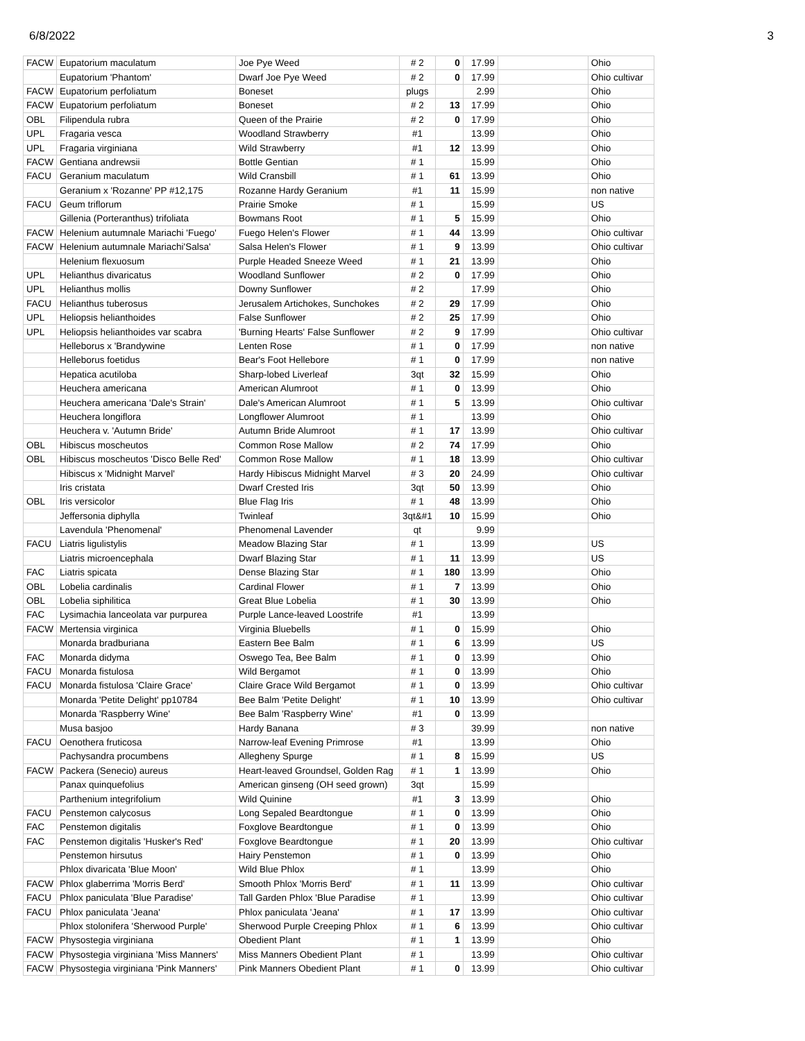6/8/2022 3
| FACW | Eupatorium maculatum | Joe Pye Weed | # 2 | 0 | 17.99 | | Ohio |
| | Eupatorium 'Phantom' | Dwarf Joe Pye Weed | # 2 | 0 | 17.99 | | Ohio cultivar |
| FACW | Eupatorium perfoliatum | Boneset | plugs | | 2.99 | | Ohio |
| FACW | Eupatorium perfoliatum | Boneset | # 2 | 13 | 17.99 | | Ohio |
| OBL | Filipendula rubra | Queen of the Prairie | # 2 | 0 | 17.99 | | Ohio |
| UPL | Fragaria vesca | Woodland Strawberry | #1 | | 13.99 | | Ohio |
| UPL | Fragaria virginiana | Wild Strawberry | #1 | 12 | 13.99 | | Ohio |
| FACW | Gentiana andrewsii | Bottle Gentian | # 1 | | 15.99 | | Ohio |
| FACU | Geranium maculatum | Wild Cransbill | # 1 | 61 | 13.99 | | Ohio |
| | Geranium x 'Rozanne' PP #12,175 | Rozanne Hardy Geranium | #1 | 11 | 15.99 | | non native |
| FACU | Geum triflorum | Prairie Smoke | # 1 | | 15.99 | | US |
| | Gillenia (Porteranthus) trifoliata | Bowmans Root | # 1 | 5 | 15.99 | | Ohio |
| FACW | Helenium autumnale Mariachi 'Fuego' | Fuego Helen's Flower | # 1 | 44 | 13.99 | | Ohio cultivar |
| FACW | Helenium autumnale Mariachi'Salsa' | Salsa Helen's Flower | # 1 | 9 | 13.99 | | Ohio cultivar |
| | Helenium flexuosum | Purple Headed Sneeze Weed | # 1 | 21 | 13.99 | | Ohio |
| UPL | Helianthus divaricatus | Woodland Sunflower | # 2 | 0 | 17.99 | | Ohio |
| UPL | Helianthus mollis | Downy Sunflower | # 2 | | 17.99 | | Ohio |
| FACU | Helianthus tuberosus | Jerusalem Artichokes, Sunchokes | # 2 | 29 | 17.99 | | Ohio |
| UPL | Heliopsis helianthoides | False Sunflower | # 2 | 25 | 17.99 | | Ohio |
| UPL | Heliopsis helianthoides var scabra | 'Burning Hearts' False Sunflower | # 2 | 9 | 17.99 | | Ohio cultivar |
| | Helleborus x 'Brandywine | Lenten Rose | # 1 | 0 | 17.99 | | non native |
| | Helleborus foetidus | Bear's Foot Hellebore | # 1 | 0 | 17.99 | | non native |
| | Hepatica acutiloba | Sharp-lobed Liverleaf | 3qt | 32 | 15.99 | | Ohio |
| | Heuchera americana | American Alumroot | # 1 | 0 | 13.99 | | Ohio |
| | Heuchera americana 'Dale's Strain' | Dale's American Alumroot | # 1 | 5 | 13.99 | | Ohio cultivar |
| | Heuchera longiflora | Longflower Alumroot | # 1 | | 13.99 | | Ohio |
| | Heuchera v. 'Autumn Bride' | Autumn Bride Alumroot | # 1 | 17 | 13.99 | | Ohio cultivar |
| OBL | Hibiscus moscheutos | Common Rose Mallow | # 2 | 74 | 17.99 | | Ohio |
| OBL | Hibiscus moscheutos 'Disco Belle Red' | Common Rose Mallow | # 1 | 18 | 13.99 | | Ohio cultivar |
| | Hibiscus x 'Midnight Marvel' | Hardy Hibiscus Midnight Marvel | # 3 | 20 | 24.99 | | Ohio cultivar |
| | Iris cristata | Dwarf Crested Iris | 3qt | 50 | 13.99 | | Ohio |
| OBL | Iris versicolor | Blue Flag Iris | # 1 | 48 | 13.99 | | Ohio |
| | Jeffersonia diphylla | Twinleaf | 3qt&#1 | 10 | 15.99 | | Ohio |
| | Lavendula 'Phenomenal' | Phenomenal Lavender | qt | | 9.99 | | |
| FACU | Liatris ligulistylis | Meadow Blazing Star | # 1 | | 13.99 | | US |
| | Liatris microencephala | Dwarf Blazing Star | # 1 | 11 | 13.99 | | US |
| FAC | Liatris spicata | Dense Blazing Star | # 1 | 180 | 13.99 | | Ohio |
| OBL | Lobelia cardinalis | Cardinal Flower | # 1 | 7 | 13.99 | | Ohio |
| OBL | Lobelia siphilitica | Great Blue Lobelia | # 1 | 30 | 13.99 | | Ohio |
| FAC | Lysimachia lanceolata var purpurea | Purple Lance-leaved Loostrife | #1 | | 13.99 | | |
| FACW | Mertensia virginica | Virginia Bluebells | # 1 | 0 | 15.99 | | Ohio |
| | Monarda bradburiana | Eastern Bee Balm | # 1 | 6 | 13.99 | | US |
| FAC | Monarda didyma | Oswego Tea, Bee Balm | # 1 | 0 | 13.99 | | Ohio |
| FACU | Monarda fistulosa | Wild Bergamot | # 1 | 0 | 13.99 | | Ohio |
| FACU | Monarda fistulosa 'Claire Grace' | Claire Grace Wild Bergamot | # 1 | 0 | 13.99 | | Ohio cultivar |
| | Monarda 'Petite Delight' pp10784 | Bee Balm 'Petite Delight' | # 1 | 10 | 13.99 | | Ohio cultivar |
| | Monarda 'Raspberry Wine' | Bee Balm 'Raspberry Wine' | #1 | 0 | 13.99 | | |
| | Musa basjoo | Hardy Banana | # 3 | | 39.99 | | non native |
| FACU | Oenothera fruticosa | Narrow-leaf Evening Primrose | #1 | | 13.99 | | Ohio |
| | Pachysandra procumbens | Allegheny Spurge | # 1 | 8 | 15.99 | | US |
| FACW | Packera (Senecio) aureus | Heart-leaved Groundsel, Golden Rag | # 1 | 1 | 13.99 | | Ohio |
| | Panax quinquefolius | American ginseng (OH seed grown) | 3qt | | 15.99 | | |
| | Parthenium integrifolium | Wild Quinine | #1 | 3 | 13.99 | | Ohio |
| FACU | Penstemon calycosus | Long Sepaled Beardtongue | # 1 | 0 | 13.99 | | Ohio |
| FAC | Penstemon digitalis | Foxglove Beardtongue | # 1 | 0 | 13.99 | | Ohio |
| FAC | Penstemon digitalis 'Husker's Red' | Foxglove Beardtongue | # 1 | 20 | 13.99 | | Ohio cultivar |
| | Penstemon hirsutus | Hairy Penstemon | # 1 | 0 | 13.99 | | Ohio |
| | Phlox divaricata 'Blue Moon' | Wild Blue Phlox | # 1 | | 13.99 | | Ohio |
| FACW | Phlox glaberrima 'Morris Berd' | Smooth Phlox 'Morris Berd' | # 1 | 11 | 13.99 | | Ohio cultivar |
| FACU | Phlox paniculata 'Blue Paradise' | Tall Garden Phlox 'Blue Paradise | # 1 | | 13.99 | | Ohio cultivar |
| FACU | Phlox paniculata 'Jeana' | Phlox paniculata 'Jeana' | # 1 | 17 | 13.99 | | Ohio cultivar |
| | Phlox stolonifera 'Sherwood Purple' | Sherwood Purple Creeping Phlox | # 1 | 6 | 13.99 | | Ohio cultivar |
| FACW | Physostegia virginiana | Obedient Plant | # 1 | 1 | 13.99 | | Ohio |
| FACW | Physostegia virginiana 'Miss Manners' | Miss Manners Obedient Plant | # 1 | | 13.99 | | Ohio cultivar |
| FACW | Physostegia virginiana 'Pink Manners' | Pink Manners Obedient Plant | # 1 | 0 | 13.99 | | Ohio cultivar |